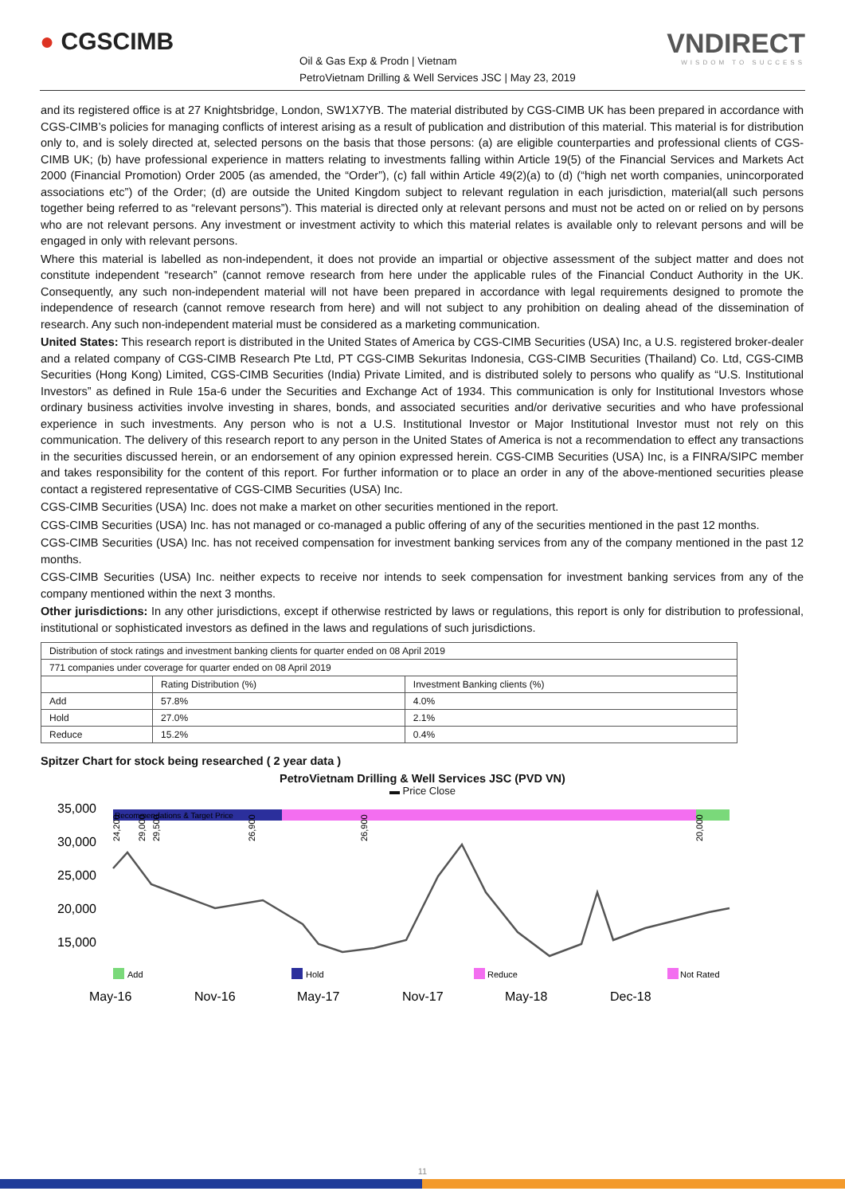● CGSCIMB
Oil & Gas Exp & Prodn | Vietnam
PetroVietnam Drilling & Well Services JSC | May 23, 2019
VNDIRECT
WISDOM TO SUCCESS
and its registered office is at 27 Knightsbridge, London, SW1X7YB. The material distributed by CGS-CIMB UK has been prepared in accordance with CGS-CIMB’s policies for managing conflicts of interest arising as a result of publication and distribution of this material. This material is for distribution only to, and is solely directed at, selected persons on the basis that those persons: (a) are eligible counterparties and professional clients of CGS-CIMB UK; (b) have professional experience in matters relating to investments falling within Article 19(5) of the Financial Services and Markets Act 2000 (Financial Promotion) Order 2005 (as amended, the “Order”), (c) fall within Article 49(2)(a) to (d) (“high net worth companies, unincorporated associations etc”) of the Order; (d) are outside the United Kingdom subject to relevant regulation in each jurisdiction, material(all such persons together being referred to as “relevant persons”). This material is directed only at relevant persons and must not be acted on or relied on by persons who are not relevant persons. Any investment or investment activity to which this material relates is available only to relevant persons and will be engaged in only with relevant persons.
Where this material is labelled as non-independent, it does not provide an impartial or objective assessment of the subject matter and does not constitute independent “research” (cannot remove research from here under the applicable rules of the Financial Conduct Authority in the UK. Consequently, any such non-independent material will not have been prepared in accordance with legal requirements designed to promote the independence of research (cannot remove research from here) and will not subject to any prohibition on dealing ahead of the dissemination of research. Any such non-independent material must be considered as a marketing communication.
United States: This research report is distributed in the United States of America by CGS-CIMB Securities (USA) Inc, a U.S. registered broker-dealer and a related company of CGS-CIMB Research Pte Ltd, PT CGS-CIMB Sekuritas Indonesia, CGS-CIMB Securities (Thailand) Co. Ltd, CGS-CIMB Securities (Hong Kong) Limited, CGS-CIMB Securities (India) Private Limited, and is distributed solely to persons who qualify as “U.S. Institutional Investors” as defined in Rule 15a-6 under the Securities and Exchange Act of 1934. This communication is only for Institutional Investors whose ordinary business activities involve investing in shares, bonds, and associated securities and/or derivative securities and who have professional experience in such investments. Any person who is not a U.S. Institutional Investor or Major Institutional Investor must not rely on this communication. The delivery of this research report to any person in the United States of America is not a recommendation to effect any transactions in the securities discussed herein, or an endorsement of any opinion expressed herein. CGS-CIMB Securities (USA) Inc, is a FINRA/SIPC member and takes responsibility for the content of this report. For further information or to place an order in any of the above-mentioned securities please contact a registered representative of CGS-CIMB Securities (USA) Inc.
CGS-CIMB Securities (USA) Inc. does not make a market on other securities mentioned in the report.
CGS-CIMB Securities (USA) Inc. has not managed or co-managed a public offering of any of the securities mentioned in the past 12 months.
CGS-CIMB Securities (USA) Inc. has not received compensation for investment banking services from any of the company mentioned in the past 12 months.
CGS-CIMB Securities (USA) Inc. neither expects to receive nor intends to seek compensation for investment banking services from any of the company mentioned within the next 3 months.
Other jurisdictions: In any other jurisdictions, except if otherwise restricted by laws or regulations, this report is only for distribution to professional, institutional or sophisticated investors as defined in the laws and regulations of such jurisdictions.
| Distribution of stock ratings and investment banking clients for quarter ended on 08 April 2019 | | |
| 771 companies under coverage for quarter ended on 08 April 2019 | | |
| | Rating Distribution (%) | Investment Banking clients (%) |
| Add | 57.8% | 4.0% |
| Hold | 27.0% | 2.1% |
| Reduce | 15.2% | 0.4% |
Spitzer Chart for stock being researched ( 2 year data )
PetroVietnam Drilling & Well Services JSC (PVD VN)
▬ Price Close
Recommendations & Target Price
24,200
29,000
29,500
26,900
26,900
20,000
35,000
30,000
25,000
20,000
15,000
Add
Hold
Reduce
Not Rated
May-16
Nov-16
May-17
Nov-17
May-18
Dec-18
11